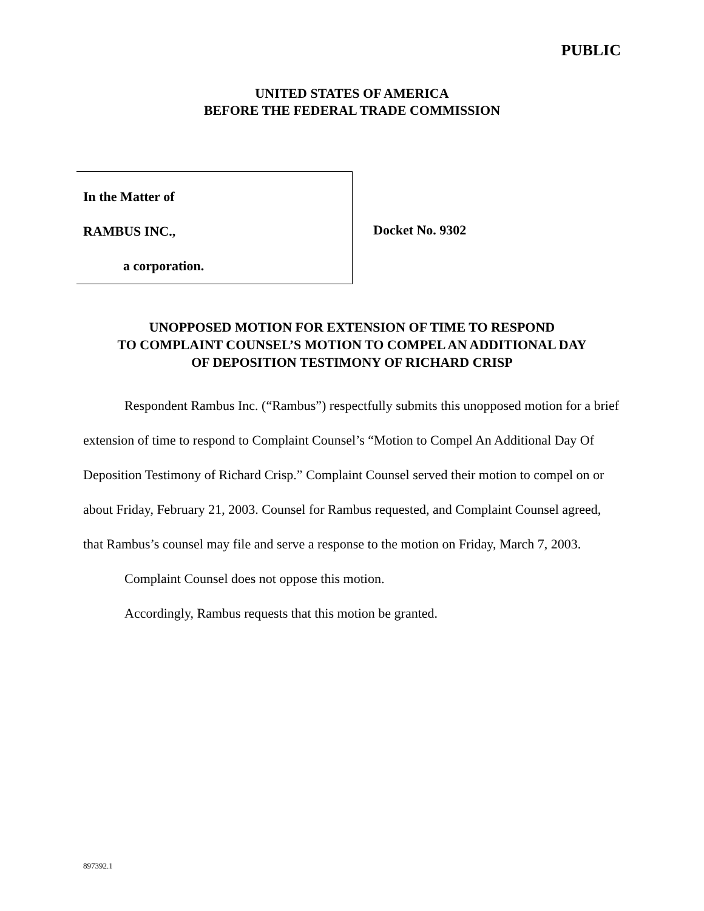PUBLIC
UNITED STATES OF AMERICA
BEFORE THE FEDERAL TRADE COMMISSION
In the Matter of
RAMBUS INC.,
a corporation.
Docket No. 9302
UNOPPOSED MOTION FOR EXTENSION OF TIME TO RESPOND
TO COMPLAINT COUNSEL’S MOTION TO COMPEL AN ADDITIONAL DAY
OF DEPOSITION TESTIMONY OF RICHARD CRISP
Respondent Rambus Inc. (“Rambus”) respectfully submits this unopposed motion for a brief extension of time to respond to Complaint Counsel’s “Motion to Compel An Additional Day Of Deposition Testimony of Richard Crisp.” Complaint Counsel served their motion to compel on or about Friday, February 21, 2003. Counsel for Rambus requested, and Complaint Counsel agreed, that Rambus’s counsel may file and serve a response to the motion on Friday, March 7, 2003.
Complaint Counsel does not oppose this motion.
Accordingly, Rambus requests that this motion be granted.
897392.1